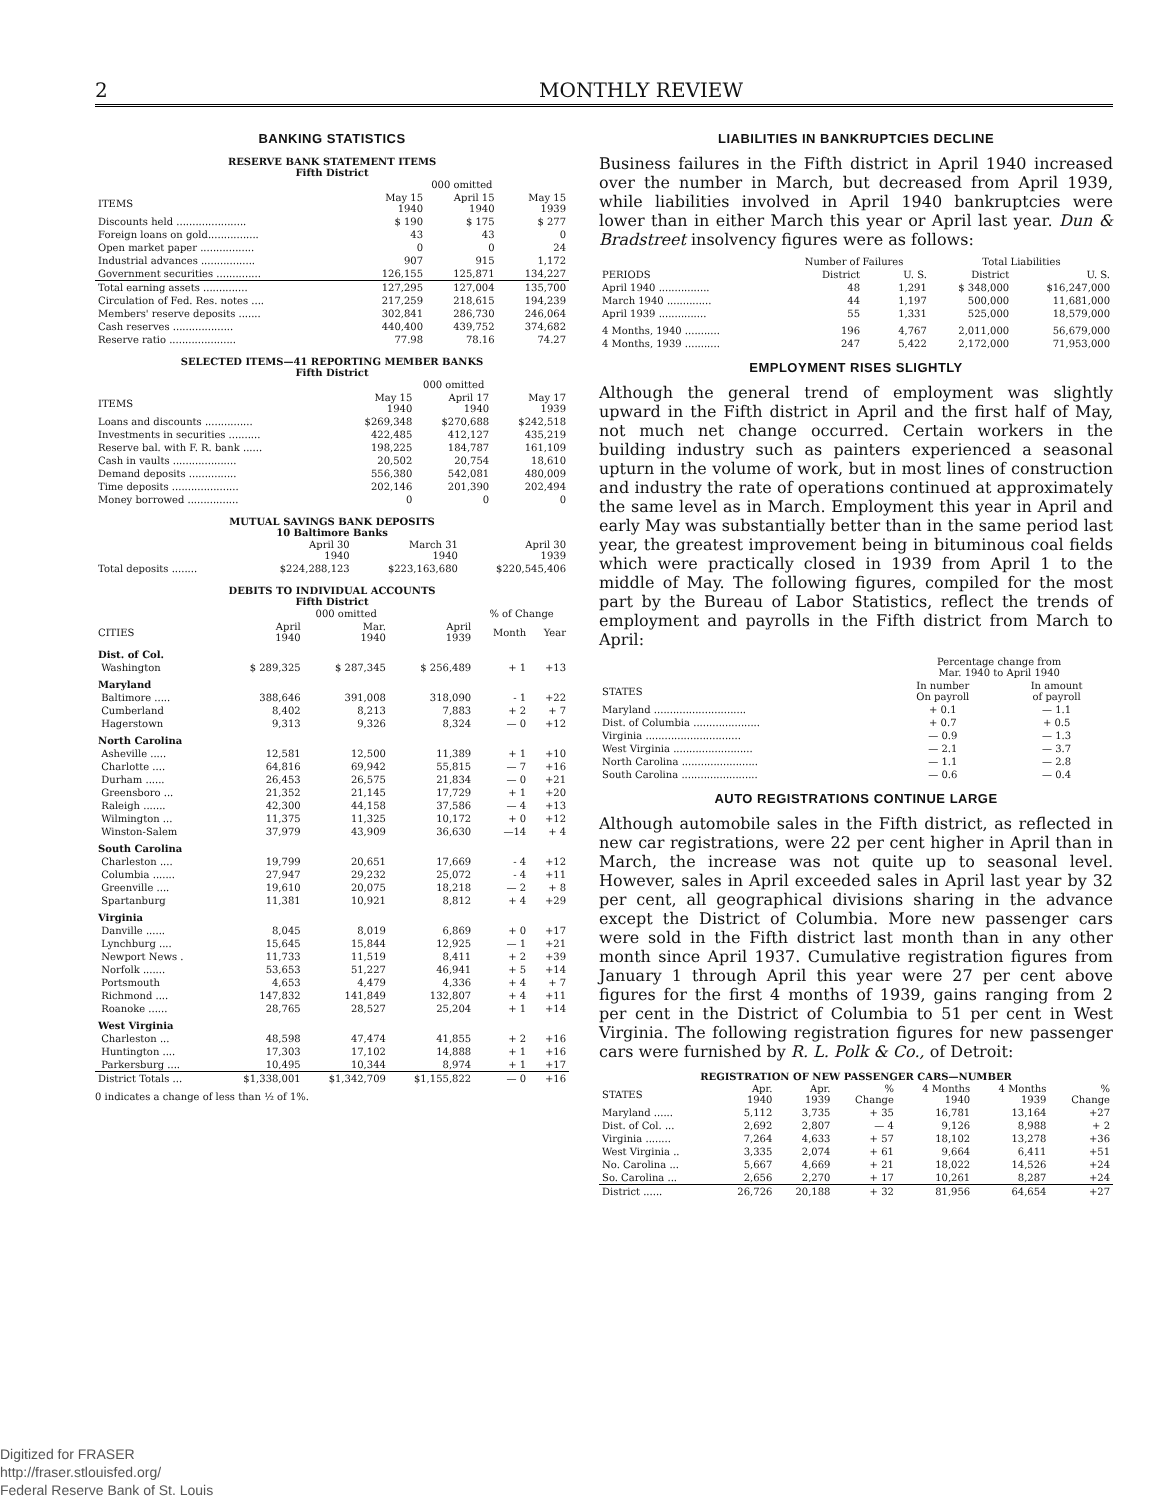2 MONTHLY REVIEW
BANKING STATISTICS
RESERVE BANK STATEMENT ITEMS
Fifth District
| | 000 omitted | | |
| --- | --- | --- | --- |
| ITEMS | May 15 1940 | April 15 1940 | May 15 1939 |
| Discounts held ...................... | $ 190 | $ 175 | $ 277 |
| Foreign loans on gold................ | 43 | 43 | 0 |
| Open market paper ................. | 0 | 0 | 24 |
| Industrial advances ................. | 907 | 915 | 1,172 |
| Government securities .............. | 126,155 | 125,871 | 134,227 |
| Total earning assets .............. | 127,295 | 127,004 | 135,700 |
| Circulation of Fed. Res. notes .... | 217,259 | 218,615 | 194,239 |
| Members' reserve deposits ....... | 302,841 | 286,730 | 246,064 |
| Cash reserves ................... | 440,400 | 439,752 | 374,682 |
| Reserve ratio ..................... | 77.98 | 78.16 | 74.27 |
SELECTED ITEMS—41 REPORTING MEMBER BANKS
Fifth District
| | 000 omitted | | |
| --- | --- | --- | --- |
| ITEMS | May 15 1940 | April 17 1940 | May 17 1939 |
| Loans and discounts ............... | $269,348 | $270,688 | $242,518 |
| Investments in securities .......... | 422,485 | 412,127 | 435,219 |
| Reserve bal. with F. R. bank ...... | 198,225 | 184,787 | 161,109 |
| Cash in vaults .................... | 20,502 | 20,754 | 18,610 |
| Demand deposits ............... | 556,380 | 542,081 | 480,009 |
| Time deposits ..................... | 202,146 | 201,390 | 202,494 |
| Money borrowed ................ | 0 | 0 | 0 |
MUTUAL SAVINGS BANK DEPOSITS
10 Baltimore Banks
| | April 30 1940 | March 31 1940 | April 30 1939 |
| --- | --- | --- | --- |
| Total deposits ........ | $224,288,123 | $223,163,680 | $220,545,406 |
DEBITS TO INDIVIDUAL ACCOUNTS
Fifth District
| | 000 omitted | | | % of Change | |
| --- | --- | --- | --- | --- | --- |
| CITIES | April 1940 | Mar. 1940 | April 1939 | Month | Year |
| Dist. of Col. | | | | | |
| Washington | $ 289,325 | $ 287,345 | $ 256,489 | + 1 | +13 |
| Maryland | | | | | |
| Baltimore ..... | 388,646 | 391,008 | 318,090 | - 1 | +22 |
| Cumberland | 8,402 | 8,213 | 7,883 | + 2 | + 7 |
| Hagerstown | 9,313 | 9,326 | 8,324 | — 0 | +12 |
| North Carolina | | | | | |
| Asheville ..... | 12,581 | 12,500 | 11,389 | + 1 | +10 |
| Charlotte .... | 64,816 | 69,942 | 55,815 | — 7 | +16 |
| Durham ...... | 26,453 | 26,575 | 21,834 | — 0 | +21 |
| Greensboro ... | 21,352 | 21,145 | 17,729 | + 1 | +20 |
| Raleigh ....... | 42,300 | 44,158 | 37,586 | — 4 | +13 |
| Wilmington ... | 11,375 | 11,325 | 10,172 | + 0 | +12 |
| Winston-Salem | 37,979 | 43,909 | 36,630 | —14 | + 4 |
| South Carolina | | | | | |
| Charleston .... | 19,799 | 20,651 | 17,669 | - 4 | +12 |
| Columbia ....... | 27,947 | 29,232 | 25,072 | - 4 | +11 |
| Greenville .... | 19,610 | 20,075 | 18,218 | — 2 | + 8 |
| Spartanburg | 11,381 | 10,921 | 8,812 | + 4 | +29 |
| Virginia | | | | | |
| Danville ...... | 8,045 | 8,019 | 6,869 | + 0 | +17 |
| Lynchburg .... | 15,645 | 15,844 | 12,925 | — 1 | +21 |
| Newport News . | 11,733 | 11,519 | 8,411 | + 2 | +39 |
| Norfolk ....... | 53,653 | 51,227 | 46,941 | + 5 | +14 |
| Portsmouth | 4,653 | 4,479 | 4,336 | + 4 | + 7 |
| Richmond .... | 147,832 | 141,849 | 132,807 | + 4 | +11 |
| Roanoke ...... | 28,765 | 28,527 | 25,204 | + 1 | +14 |
| West Virginia | | | | | |
| Charleston ... | 48,598 | 47,474 | 41,855 | + 2 | +16 |
| Huntington .... | 17,303 | 17,102 | 14,888 | + 1 | +16 |
| Parkersburg .... | 10,495 | 10,344 | 8,974 | + 1 | +17 |
| District Totals ... | $1,338,001 | $1,342,709 | $1,155,822 | — 0 | +16 |
0 indicates a change of less than ½ of 1%.
LIABILITIES IN BANKRUPTCIES DECLINE
Business failures in the Fifth district in April 1940 increased over the number in March, but decreased from April 1939, while liabilities involved in April 1940 bankruptcies were lower than in either March this year or April last year. Dun & Bradstreet insolvency figures were as follows:
| | Number of Failures | | Total Liabilities | |
| --- | --- | --- | --- | --- |
| PERIODS | District | U. S. | District | U. S. |
| April 1940 ................ | 48 | 1,291 | $ 348,000 | $16,247,000 |
| March 1940 .............. | 44 | 1,197 | 500,000 | 11,681,000 |
| April 1939 ............... | 55 | 1,331 | 525,000 | 18,579,000 |
| 4 Months, 1940 ........... | 196 | 4,767 | 2,011,000 | 56,679,000 |
| 4 Months, 1939 ........... | 247 | 5,422 | 2,172,000 | 71,953,000 |
EMPLOYMENT RISES SLIGHTLY
Although the general trend of employment was slightly upward in the Fifth district in April and the first half of May, not much net change occurred. Certain workers in the building industry such as painters experienced a seasonal upturn in the volume of work, but in most lines of construction and industry the rate of operations continued at approximately the same level as in March. Employment this year in April and early May was substantially better than in the same period last year, the greatest improvement being in bituminous coal fields which were practically closed in 1939 from April 1 to the middle of May. The following figures, compiled for the most part by the Bureau of Labor Statistics, reflect the trends of employment and payrolls in the Fifth district from March to April:
| | Percentage change from Mar. 1940 to April 1940 | |
| --- | --- | --- |
| STATES | In number On payroll | In amount of payroll |
| Maryland ............................. | + 0.1 | — 1.1 |
| Dist. of Columbia ..................... | + 0.7 | + 0.5 |
| Virginia .............................. | — 0.9 | — 1.3 |
| West Virginia ......................... | — 2.1 | — 3.7 |
| North Carolina ........................ | — 1.1 | — 2.8 |
| South Carolina ........................ | — 0.6 | — 0.4 |
AUTO REGISTRATIONS CONTINUE LARGE
Although automobile sales in the Fifth district, as reflected in new car registrations, were 22 per cent higher in April than in March, the increase was not quite up to seasonal level. However, sales in April exceeded sales in April last year by 32 per cent, all geographical divisions sharing in the advance except the District of Columbia. More new passenger cars were sold in the Fifth district last month than in any other month since April 1937. Cumulative registration figures from January 1 through April this year were 27 per cent above figures for the first 4 months of 1939, gains ranging from 2 per cent in the District of Columbia to 51 per cent in West Virginia. The following registration figures for new passenger cars were furnished by R. L. Polk & Co., of Detroit:
REGISTRATION OF NEW PASSENGER CARS—NUMBER
| STATES | Apr. 1940 | Apr. 1939 | % Change | 4 Months 1940 | 4 Months 1939 | % Change |
| --- | --- | --- | --- | --- | --- | --- |
| Maryland ...... | 5,112 | 3,735 | + 35 | 16,781 | 13,164 | +27 |
| Dist. of Col. ... | 2,692 | 2,807 | — 4 | 9,126 | 8,988 | + 2 |
| Virginia ........ | 7,264 | 4,633 | + 57 | 18,102 | 13,278 | +36 |
| West Virginia .. | 3,335 | 2,074 | + 61 | 9,664 | 6,411 | +51 |
| No. Carolina ... | 5,667 | 4,669 | + 21 | 18,022 | 14,526 | +24 |
| So. Carolina ... | 2,656 | 2,270 | + 17 | 10,261 | 8,287 | +24 |
| District ...... | 26,726 | 20,188 | + 32 | 81,956 | 64,654 | +27 |
Digitized for FRASER
http://fraser.stlouisfed.org/
Federal Reserve Bank of St. Louis